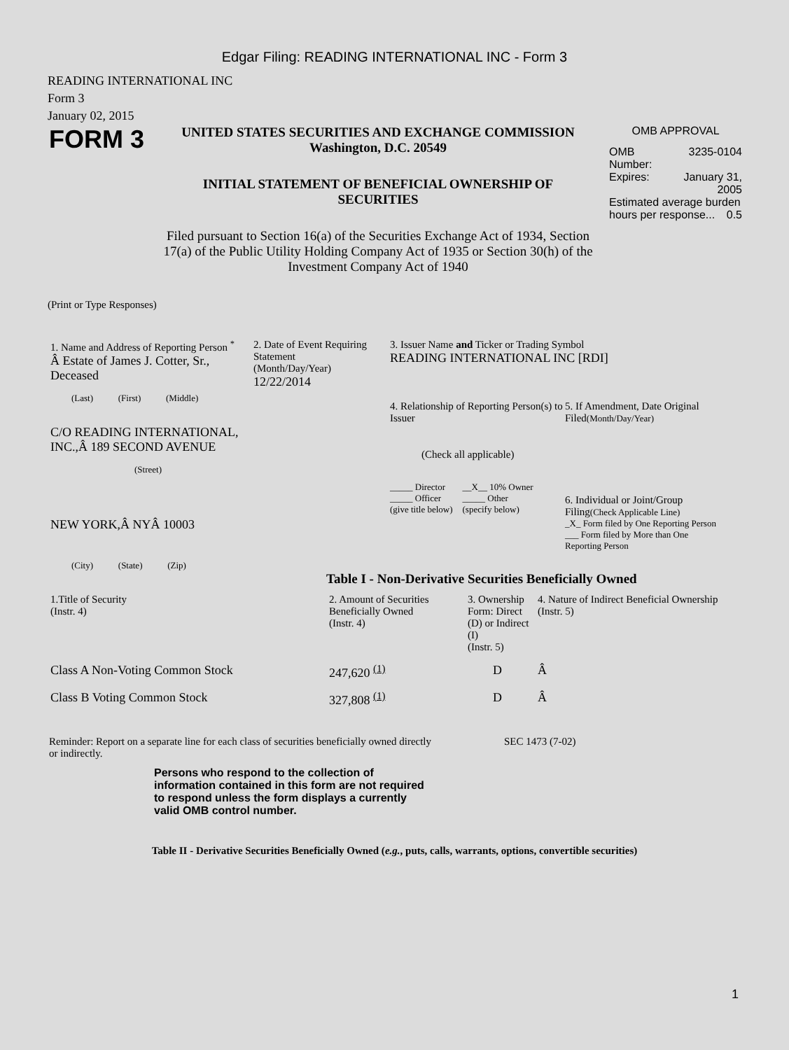Edgar Filing: READING INTERNATIONAL INC - Form 3
READING INTERNATIONAL INC
Form 3
January 02, 2015
| FORM 3 | UNITED STATES SECURITIES AND EXCHANGE COMMISSION Washington, D.C. 20549 INITIAL STATEMENT OF BENEFICIAL OWNERSHIP OF SECURITIES Filed pursuant to Section 16(a) of the Securities Exchange Act of 1934, Section 17(a) of the Public Utility Holding Company Act of 1935 or Section 30(h) of the Investment Company Act of 1940 | OMB APPROVAL / OMB Number: / 3235-0104 / / Expires: / January 31, 2005 / / Estimated average burden hours per response... 0.5 / / |
(Print or Type Responses)
| 1. Name and Address of Reporting Person <sup>*</sup> Â Estate of James J. Cotter, Sr., Deceased (Last) (First) (Middle) C/O READING INTERNATIONAL, INC.,Â 189 SECOND AVENUE (Street) NEW YORK,Â NYÂ 10003 (City) (State) (Zip) | 2. Date of Event Requiring Statement (Month/Day/Year) 12/22/2014 | 3. Issuer Name and Ticker or Trading Symbol READING INTERNATIONAL INC [RDI] / 4. Relationship of Reporting Person(s) to Issuer (Check all applicable) / _____ Director _____ Officer (give title below) / __X__ 10% Owner _____ Other (specify below) / / 5. If Amendment, Date Original Filed (Month/Day/Year) 6. Individual or Joint/Group Filing (Check Applicable Line) _X_ Form filed by One Reporting Person ___ Form filed by More than One Reporting Person / |
Table I - Non-Derivative Securities Beneficially Owned
| 1.Title of Security (Instr. 4) | 2. Amount of Securities Beneficially Owned (Instr. 4) | 3. Ownership Form: Direct (D) or Indirect (I) (Instr. 5) | 4. Nature of Indirect Beneficial Ownership (Instr. 5) |
| --- | --- | --- | --- |
| Class A Non-Voting Common Stock | 247,620 <sup>(1)</sup> | D | Â |
| Class B Voting Common Stock | 327,808 <sup>(1)</sup> | D | Â |
| Reminder: Report on a separate line for each class of securities beneficially owned directly or indirectly. | SEC 1473 (7-02) |
Persons who respond to the collection of information contained in this form are not required to respond unless the form displays a currently valid OMB control number.
Table II - Derivative Securities Beneficially Owned (e.g., puts, calls, warrants, options, convertible securities)
1